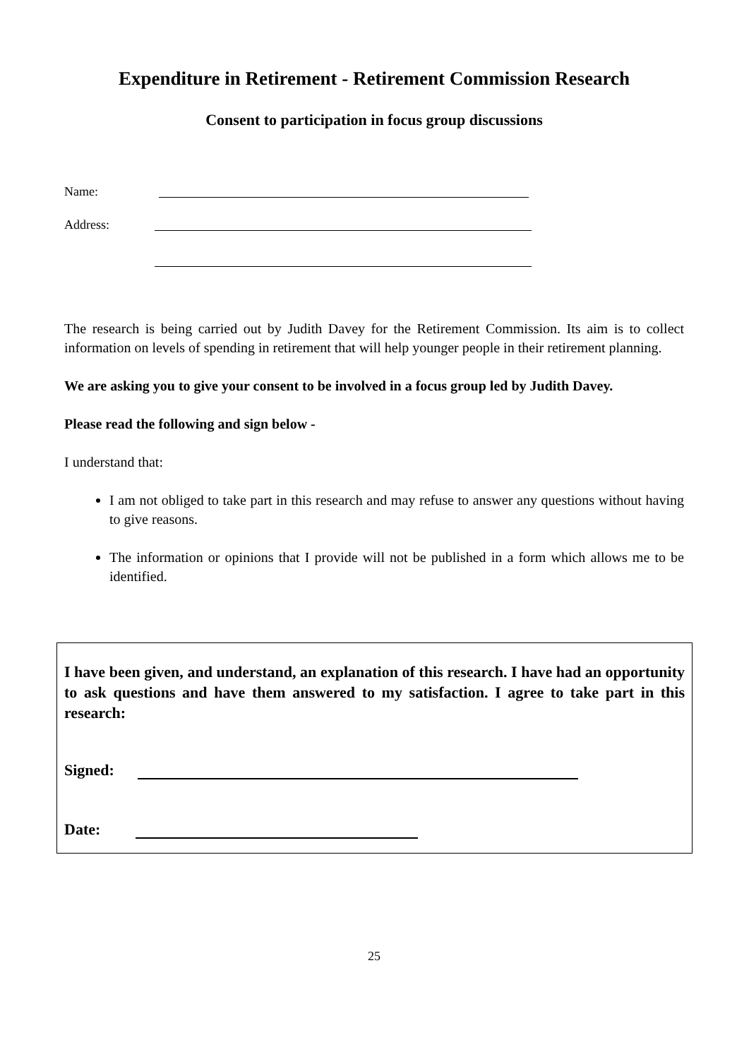Expenditure in Retirement - Retirement Commission Research
Consent to participation in focus group discussions
Name:
Address:
The research is being carried out by Judith Davey for the Retirement Commission. Its aim is to collect information on levels of spending in retirement that will help younger people in their retirement planning.
We are asking you to give your consent to be involved in a focus group led by Judith Davey.
Please read the following and sign below -
I understand that:
I am not obliged to take part in this research and may refuse to answer any questions without having to give reasons.
The information or opinions that I provide will not be published in a form which allows me to be identified.
I have been given, and understand, an explanation of this research. I have had an opportunity to ask questions and have them answered to my satisfaction. I agree to take part in this research:
Signed:
Date:
25